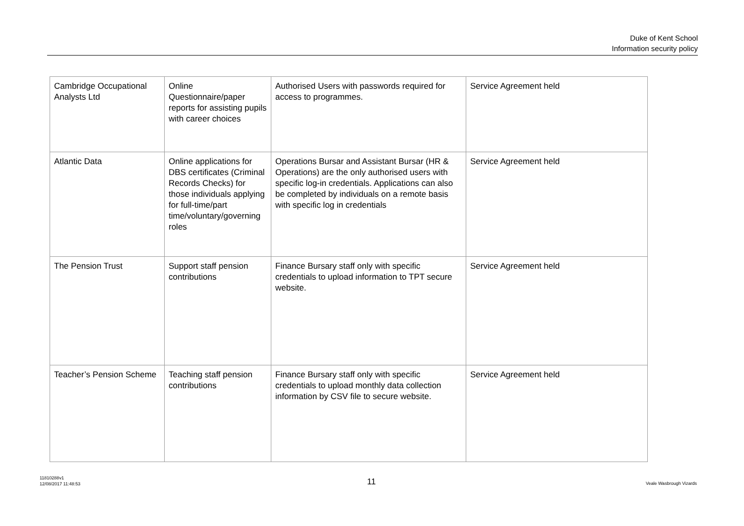Duke of Kent School
Information security policy
| Cambridge Occupational Analysts Ltd | Online Questionnaire/paper reports for assisting pupils with career choices | Authorised Users with passwords required for access to programmes. | Service Agreement held |
| Atlantic Data | Online applications for DBS certificates (Criminal Records Checks) for those individuals applying for full-time/part time/voluntary/governing roles | Operations Bursar and Assistant Bursar (HR & Operations) are the only authorised users with specific log-in credentials. Applications can also be completed by individuals on a remote basis with specific log in credentials | Service Agreement held |
| The Pension Trust | Support staff pension contributions | Finance Bursary staff only with specific credentials to upload information to TPT secure website. | Service Agreement held |
| Teacher’s Pension Scheme | Teaching staff pension contributions | Finance Bursary staff only with specific credentials to upload monthly data collection information by CSV file to secure website. | Service Agreement held |
11810288v1
12/08/2017 11:48:53
11 Veale Wasbrough Vizards